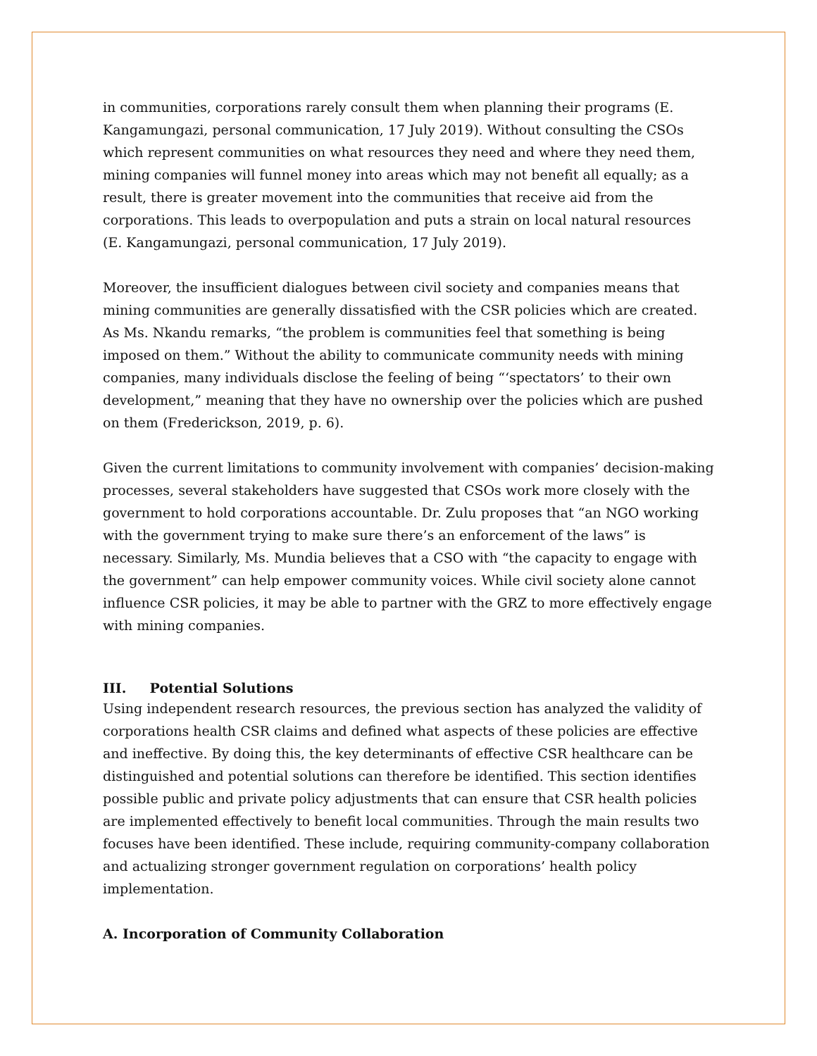in communities, corporations rarely consult them when planning their programs (E. Kangamungazi, personal communication, 17 July 2019). Without consulting the CSOs which represent communities on what resources they need and where they need them, mining companies will funnel money into areas which may not benefit all equally; as a result, there is greater movement into the communities that receive aid from the corporations. This leads to overpopulation and puts a strain on local natural resources (E. Kangamungazi, personal communication, 17 July 2019).
Moreover, the insufficient dialogues between civil society and companies means that mining communities are generally dissatisfied with the CSR policies which are created. As Ms. Nkandu remarks, “the problem is communities feel that something is being imposed on them.” Without the ability to communicate community needs with mining companies, many individuals disclose the feeling of being “‘spectators’ to their own development,” meaning that they have no ownership over the policies which are pushed on them (Frederickson, 2019, p. 6).
Given the current limitations to community involvement with companies’ decision-making processes, several stakeholders have suggested that CSOs work more closely with the government to hold corporations accountable. Dr. Zulu proposes that “an NGO working with the government trying to make sure there’s an enforcement of the laws” is necessary. Similarly, Ms. Mundia believes that a CSO with “the capacity to engage with the government” can help empower community voices. While civil society alone cannot influence CSR policies, it may be able to partner with the GRZ to more effectively engage with mining companies.
III. Potential Solutions
Using independent research resources, the previous section has analyzed the validity of corporations health CSR claims and defined what aspects of these policies are effective and ineffective. By doing this, the key determinants of effective CSR healthcare can be distinguished and potential solutions can therefore be identified. This section identifies possible public and private policy adjustments that can ensure that CSR health policies are implemented effectively to benefit local communities. Through the main results two focuses have been identified. These include, requiring community-company collaboration and actualizing stronger government regulation on corporations’ health policy implementation.
A. Incorporation of Community Collaboration